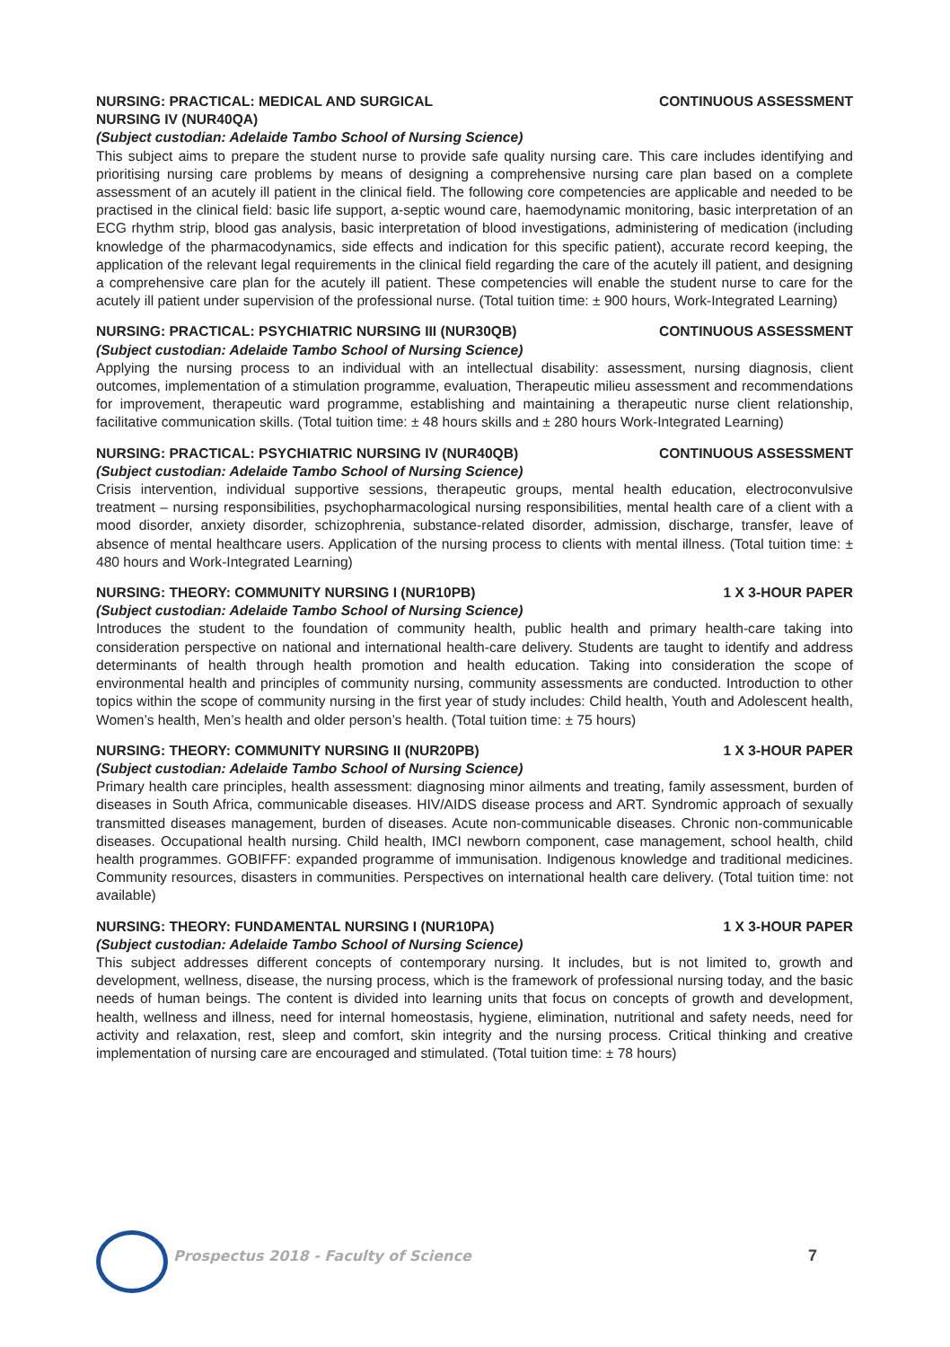NURSING: PRACTICAL: MEDICAL AND SURGICAL
NURSING IV (NUR40QA) CONTINUOUS ASSESSMENT
(Subject custodian: Adelaide Tambo School of Nursing Science)
This subject aims to prepare the student nurse to provide safe quality nursing care. This care includes identifying and prioritising nursing care problems by means of designing a comprehensive nursing care plan based on a complete assessment of an acutely ill patient in the clinical field. The following core competencies are applicable and needed to be practised in the clinical field: basic life support, a-septic wound care, haemodynamic monitoring, basic interpretation of an ECG rhythm strip, blood gas analysis, basic interpretation of blood investigations, administering of medication (including knowledge of the pharmacodynamics, side effects and indication for this specific patient), accurate record keeping, the application of the relevant legal requirements in the clinical field regarding the care of the acutely ill patient, and designing a comprehensive care plan for the acutely ill patient. These competencies will enable the student nurse to care for the acutely ill patient under supervision of the professional nurse. (Total tuition time: ± 900 hours, Work-Integrated Learning)
NURSING: PRACTICAL: PSYCHIATRIC NURSING III (NUR30QB) CONTINUOUS ASSESSMENT
(Subject custodian: Adelaide Tambo School of Nursing Science)
Applying the nursing process to an individual with an intellectual disability: assessment, nursing diagnosis, client outcomes, implementation of a stimulation programme, evaluation, Therapeutic milieu assessment and recommendations for improvement, therapeutic ward programme, establishing and maintaining a therapeutic nurse client relationship, facilitative communication skills. (Total tuition time: ± 48 hours skills and ± 280 hours Work-Integrated Learning)
NURSING: PRACTICAL: PSYCHIATRIC NURSING IV (NUR40QB) CONTINUOUS ASSESSMENT
(Subject custodian: Adelaide Tambo School of Nursing Science)
Crisis intervention, individual supportive sessions, therapeutic groups, mental health education, electroconvulsive treatment – nursing responsibilities, psychopharmacological nursing responsibilities, mental health care of a client with a mood disorder, anxiety disorder, schizophrenia, substance-related disorder, admission, discharge, transfer, leave of absence of mental healthcare users. Application of the nursing process to clients with mental illness. (Total tuition time: ± 480 hours and Work-Integrated Learning)
NURSING: THEORY: COMMUNITY NURSING I (NUR10PB) 1 X 3-HOUR PAPER
(Subject custodian: Adelaide Tambo School of Nursing Science)
Introduces the student to the foundation of community health, public health and primary health-care taking into consideration perspective on national and international health-care delivery. Students are taught to identify and address determinants of health through health promotion and health education. Taking into consideration the scope of environmental health and principles of community nursing, community assessments are conducted. Introduction to other topics within the scope of community nursing in the first year of study includes: Child health, Youth and Adolescent health, Women’s health, Men’s health and older person’s health. (Total tuition time: ± 75 hours)
NURSING: THEORY: COMMUNITY NURSING II (NUR20PB) 1 X 3-HOUR PAPER
(Subject custodian: Adelaide Tambo School of Nursing Science)
Primary health care principles, health assessment: diagnosing minor ailments and treating, family assessment, burden of diseases in South Africa, communicable diseases. HIV/AIDS disease process and ART. Syndromic approach of sexually transmitted diseases management, burden of diseases. Acute non-communicable diseases. Chronic non-communicable diseases. Occupational health nursing. Child health, IMCI newborn component, case management, school health, child health programmes. GOBIFFF: expanded programme of immunisation. Indigenous knowledge and traditional medicines. Community resources, disasters in communities. Perspectives on international health care delivery. (Total tuition time: not available)
NURSING: THEORY: FUNDAMENTAL NURSING I (NUR10PA) 1 X 3-HOUR PAPER
(Subject custodian: Adelaide Tambo School of Nursing Science)
This subject addresses different concepts of contemporary nursing. It includes, but is not limited to, growth and development, wellness, disease, the nursing process, which is the framework of professional nursing today, and the basic needs of human beings. The content is divided into learning units that focus on concepts of growth and development, health, wellness and illness, need for internal homeostasis, hygiene, elimination, nutritional and safety needs, need for activity and relaxation, rest, sleep and comfort, skin integrity and the nursing process. Critical thinking and creative implementation of nursing care are encouraged and stimulated. (Total tuition time: ± 78 hours)
Prospectus 2018 - Faculty of Science 7